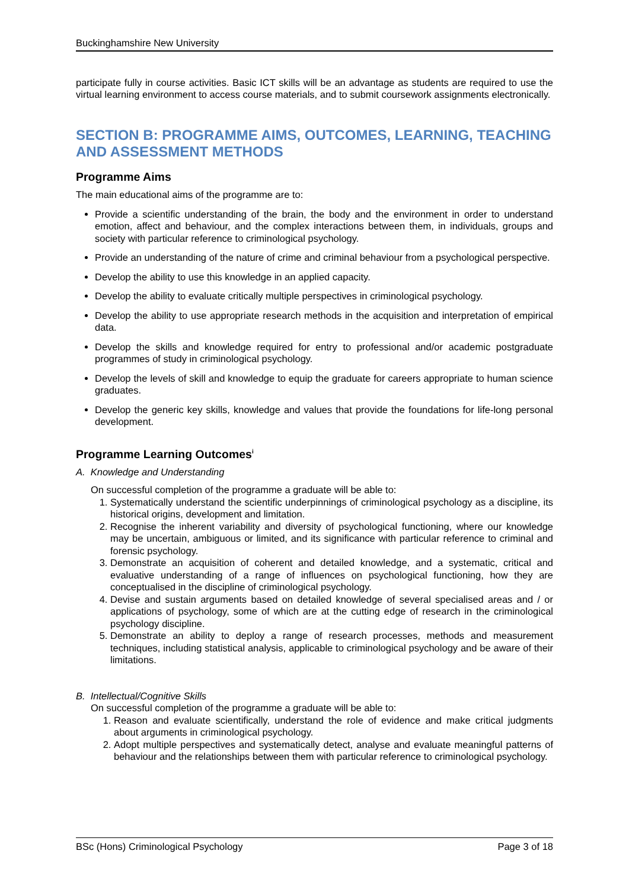Buckinghamshire New University
participate fully in course activities. Basic ICT skills will be an advantage as students are required to use the virtual learning environment to access course materials, and to submit coursework assignments electronically.
SECTION B: PROGRAMME AIMS, OUTCOMES, LEARNING, TEACHING AND ASSESSMENT METHODS
Programme Aims
The main educational aims of the programme are to:
Provide a scientific understanding of the brain, the body and the environment in order to understand emotion, affect and behaviour, and the complex interactions between them, in individuals, groups and society with particular reference to criminological psychology.
Provide an understanding of the nature of crime and criminal behaviour from a psychological perspective.
Develop the ability to use this knowledge in an applied capacity.
Develop the ability to evaluate critically multiple perspectives in criminological psychology.
Develop the ability to use appropriate research methods in the acquisition and interpretation of empirical data.
Develop the skills and knowledge required for entry to professional and/or academic postgraduate programmes of study in criminological psychology.
Develop the levels of skill and knowledge to equip the graduate for careers appropriate to human science graduates.
Develop the generic key skills, knowledge and values that provide the foundations for life-long personal development.
Programme Learning Outcomes<sup>i</sup>
A. Knowledge and Understanding
On successful completion of the programme a graduate will be able to:
1. Systematically understand the scientific underpinnings of criminological psychology as a discipline, its historical origins, development and limitation.
2. Recognise the inherent variability and diversity of psychological functioning, where our knowledge may be uncertain, ambiguous or limited, and its significance with particular reference to criminal and forensic psychology.
3. Demonstrate an acquisition of coherent and detailed knowledge, and a systematic, critical and evaluative understanding of a range of influences on psychological functioning, how they are conceptualised in the discipline of criminological psychology.
4. Devise and sustain arguments based on detailed knowledge of several specialised areas and / or applications of psychology, some of which are at the cutting edge of research in the criminological psychology discipline.
5. Demonstrate an ability to deploy a range of research processes, methods and measurement techniques, including statistical analysis, applicable to criminological psychology and be aware of their limitations.
B. Intellectual/Cognitive Skills
On successful completion of the programme a graduate will be able to:
1. Reason and evaluate scientifically, understand the role of evidence and make critical judgments about arguments in criminological psychology.
2. Adopt multiple perspectives and systematically detect, analyse and evaluate meaningful patterns of behaviour and the relationships between them with particular reference to criminological psychology.
BSc (Hons) Criminological Psychology Page 3 of 18